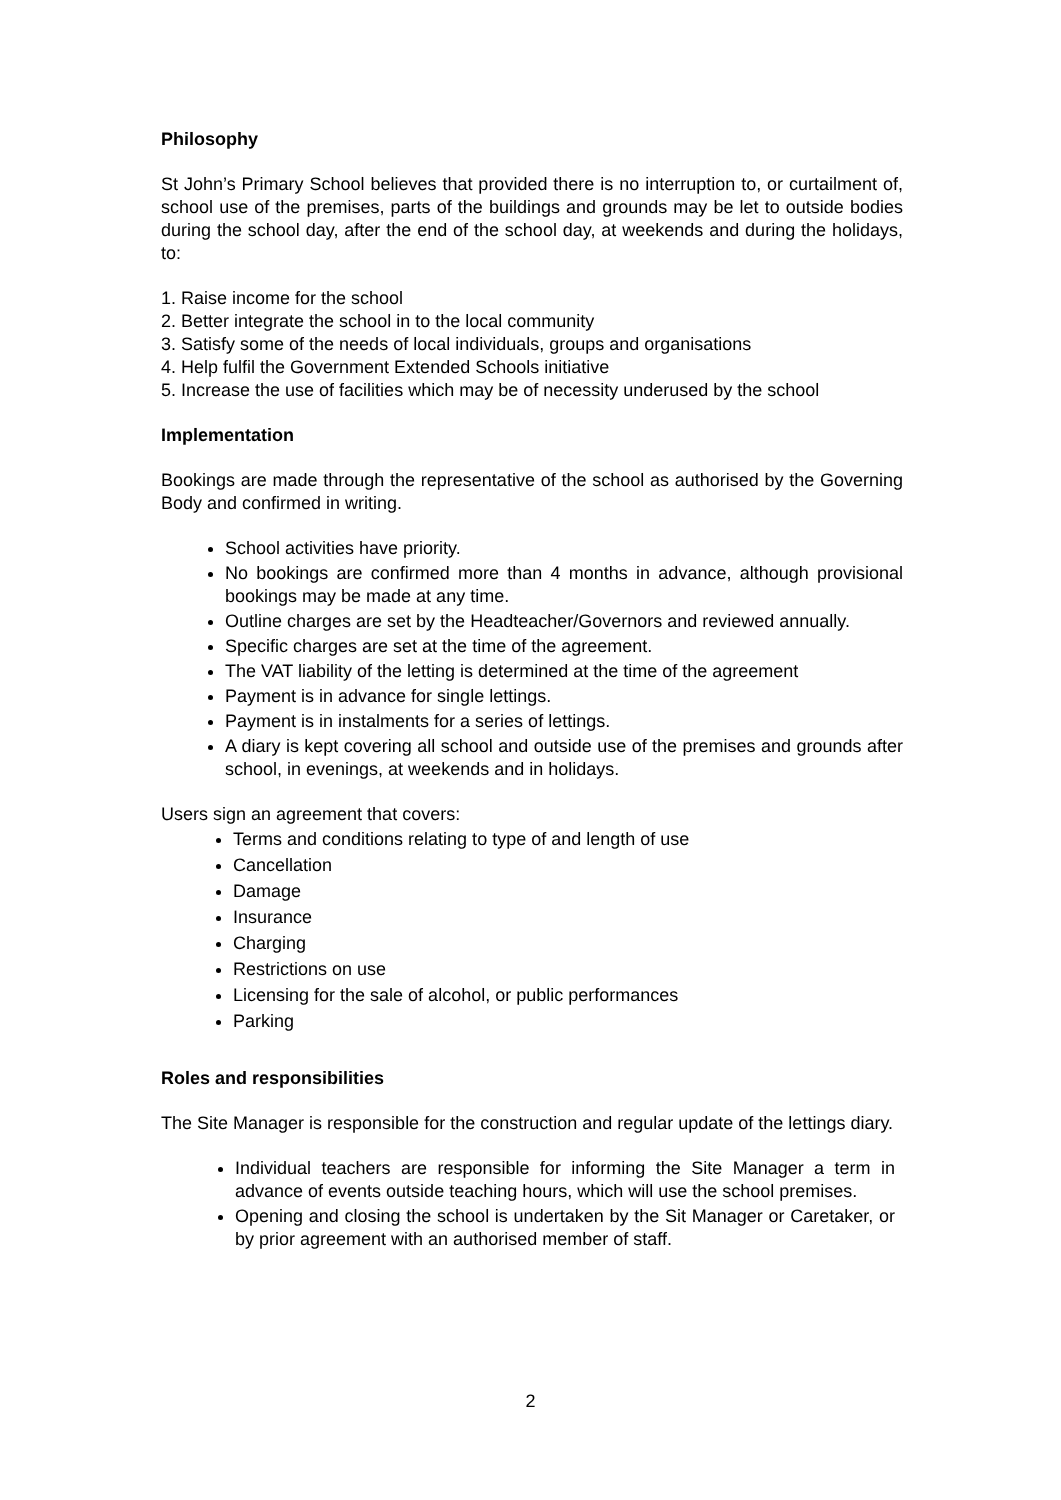Philosophy
St John’s Primary School believes that provided there is no interruption to, or curtailment of, school use of the premises, parts of the buildings and grounds may be let to outside bodies during the school day, after the end of the school day, at weekends and during the holidays, to:
1. Raise income for the school
2. Better integrate the school in to the local community
3. Satisfy some of the needs of local individuals, groups and organisations
4. Help fulfil the Government Extended Schools initiative
5. Increase the use of facilities which may be of necessity underused by the school
Implementation
Bookings are made through the representative of the school as authorised by the Governing Body and confirmed in writing.
School activities have priority.
No bookings are confirmed more than 4 months in advance, although provisional bookings may be made at any time.
Outline charges are set by the Headteacher/Governors and reviewed annually.
Specific charges are set at the time of the agreement.
The VAT liability of the letting is determined at the time of the agreement
Payment is in advance for single lettings.
Payment is in instalments for a series of lettings.
A diary is kept covering all school and outside use of the premises and grounds after school, in evenings, at weekends and in holidays.
Users sign an agreement that covers:
Terms and conditions relating to type of and length of use
Cancellation
Damage
Insurance
Charging
Restrictions on use
Licensing for the sale of alcohol, or public performances
Parking
Roles and responsibilities
The Site Manager is responsible for the construction and regular update of the lettings diary.
Individual teachers are responsible for informing the Site Manager a term in advance of events outside teaching hours, which will use the school premises.
Opening and closing the school is undertaken by the Sit Manager or Caretaker, or by prior agreement with an authorised member of staff.
2